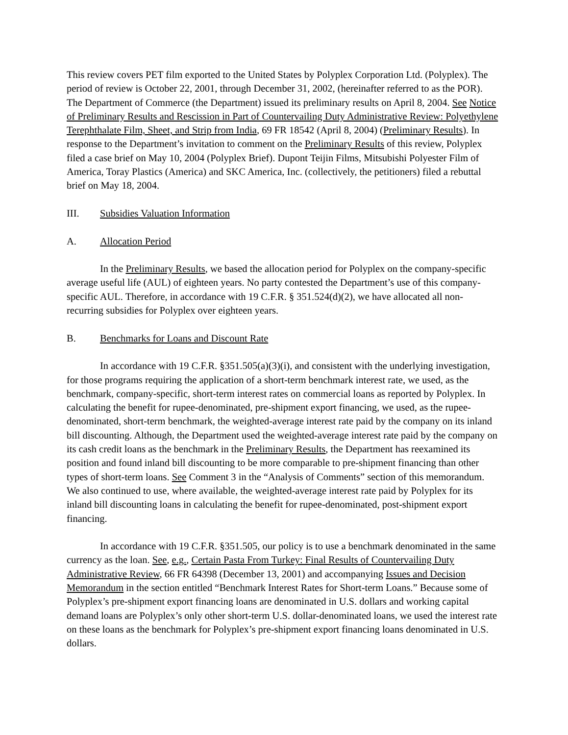This review covers PET film exported to the United States by Polyplex Corporation Ltd. (Polyplex). The period of review is October 22, 2001, through December 31, 2002, (hereinafter referred to as the POR). The Department of Commerce (the Department) issued its preliminary results on April 8, 2004. See Notice of Preliminary Results and Rescission in Part of Countervailing Duty Administrative Review: Polyethylene Terephthalate Film, Sheet, and Strip from India, 69 FR 18542 (April 8, 2004) (Preliminary Results). In response to the Department’s invitation to comment on the Preliminary Results of this review, Polyplex filed a case brief on May 10, 2004 (Polyplex Brief). Dupont Teijin Films, Mitsubishi Polyester Film of America, Toray Plastics (America) and SKC America, Inc. (collectively, the petitioners) filed a rebuttal brief on May 18, 2004.
III. Subsidies Valuation Information
A. Allocation Period
In the Preliminary Results, we based the allocation period for Polyplex on the company-specific average useful life (AUL) of eighteen years. No party contested the Department’s use of this company-specific AUL. Therefore, in accordance with 19 C.F.R. § 351.524(d)(2), we have allocated all non-recurring subsidies for Polyplex over eighteen years.
B. Benchmarks for Loans and Discount Rate
In accordance with 19 C.F.R. §351.505(a)(3)(i), and consistent with the underlying investigation, for those programs requiring the application of a short-term benchmark interest rate, we used, as the benchmark, company-specific, short-term interest rates on commercial loans as reported by Polyplex. In calculating the benefit for rupee-denominated, pre-shipment export financing, we used, as the rupee-denominated, short-term benchmark, the weighted-average interest rate paid by the company on its inland bill discounting. Although, the Department used the weighted-average interest rate paid by the company on its cash credit loans as the benchmark in the Preliminary Results, the Department has reexamined its position and found inland bill discounting to be more comparable to pre-shipment financing than other types of short-term loans. See Comment 3 in the “Analysis of Comments” section of this memorandum. We also continued to use, where available, the weighted-average interest rate paid by Polyplex for its inland bill discounting loans in calculating the benefit for rupee-denominated, post-shipment export financing.
In accordance with 19 C.F.R. §351.505, our policy is to use a benchmark denominated in the same currency as the loan. See, e.g., Certain Pasta From Turkey: Final Results of Countervailing Duty Administrative Review, 66 FR 64398 (December 13, 2001) and accompanying Issues and Decision Memorandum in the section entitled “Benchmark Interest Rates for Short-term Loans.” Because some of Polyplex’s pre-shipment export financing loans are denominated in U.S. dollars and working capital demand loans are Polyplex’s only other short-term U.S. dollar-denominated loans, we used the interest rate on these loans as the benchmark for Polyplex’s pre-shipment export financing loans denominated in U.S. dollars.